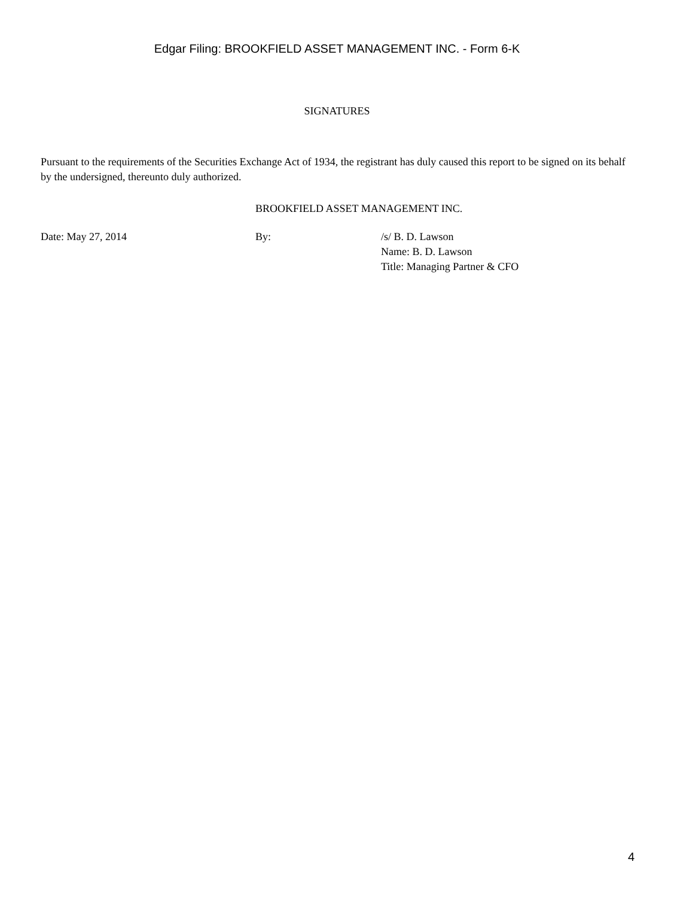Edgar Filing: BROOKFIELD ASSET MANAGEMENT INC. - Form 6-K
SIGNATURES
Pursuant to the requirements of the Securities Exchange Act of 1934, the registrant has duly caused this report to be signed on its behalf by the undersigned, thereunto duly authorized.
BROOKFIELD ASSET MANAGEMENT INC.
Date: May 27, 2014 By: /s/ B. D. Lawson
Name: B. D. Lawson
Title: Managing Partner & CFO
4